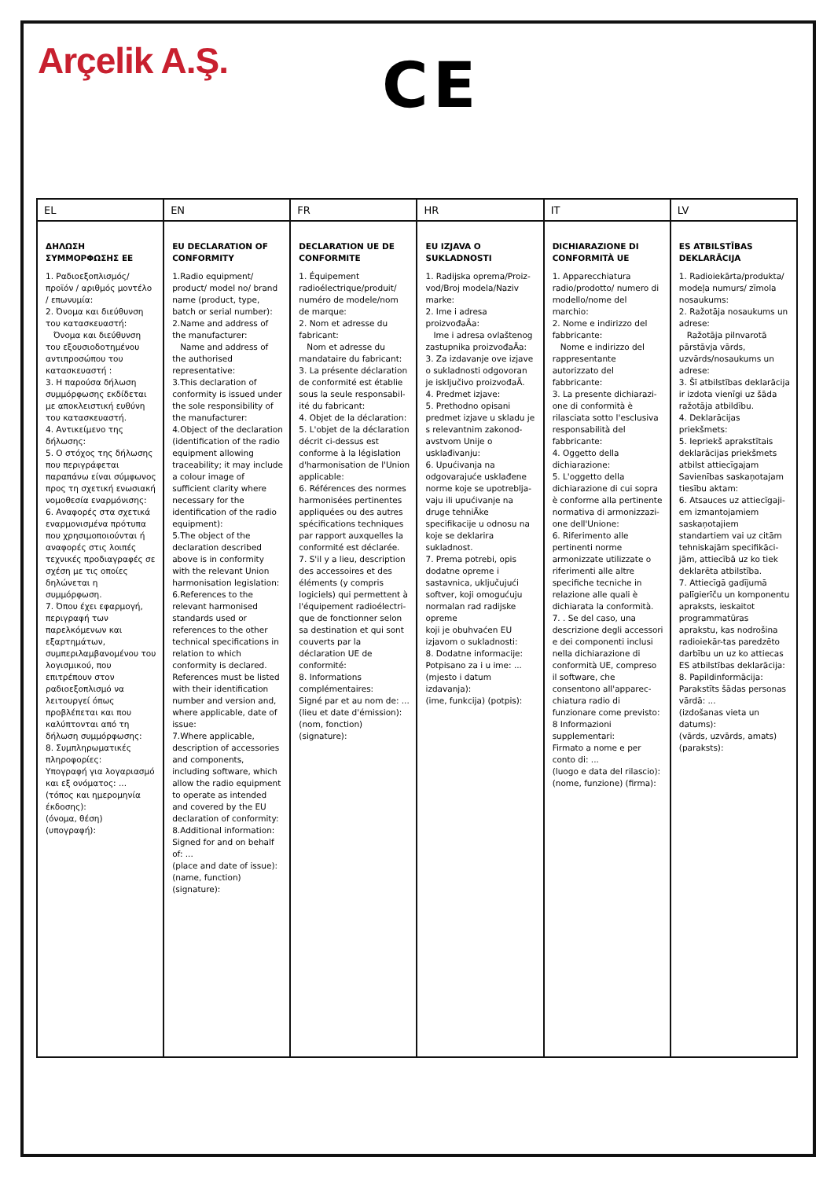Arçelik A.Ş. CE
| EL | EN | FR | HR | IT | LV |
| --- | --- | --- | --- | --- | --- |
| ΔΗΛΩΣΗ ΣΥΜΜΟΡΦΩΣΗΣ ΕΕ 1. Ραδιοεξοπλισμός/ προϊόν / αριθμός μοντέλο / επωνυμία: 2. Όνομα και διεύθυνση του κατασκευαστή: Όνομα και διεύθυνση του εξουσιοδοτημένου αντιπροσώπου του κατασκευαστή : 3. Η παρούσα δήλωση συμμόρφωσης εκδίδεται με αποκλειστική ευθύνη του κατασκευαστή. 4. Αντικείμενο της δήλωσης: 5. Ο στόχος της δήλωσης που περιγράφεται παραπάνω είναι σύμφωνος προς τη σχετική ενωσιακή νομοθεσία εναρμόνισης: 6. Αναφορές στα σχετικά εναρμονισμένα πρότυπα που χρησιμοποιούνται ή αναφορές στις λοιπές τεχνικές προδιαγραφές σε σχέση με τις οποίες δηλώνεται η συμμόρφωση. 7. Όπου έχει εφαρμογή, περιγραφή των παρελκόμενων και εξαρτημάτων, συμπεριλαμβανομένου του λογισμικού, που επιτρέπουν στον ραδιοεξοπλισμό να λειτουργεί όπως προβλέπεται και που καλύπτονται από τη δήλωση συμμόρφωσης: 8. Συμπληρωματικές πληροφορίες: Υπογραφή για λογαριασμό και εξ ονόματος: ... (τόπος και ημερομηνία έκδοσης): (όνομα, θέση) (υπογραφή): | EU DECLARATION OF CONFORMITY 1.Radio equipment/ product/ model no/ brand name (product, type, batch or serial number): 2.Name and address of the manufacturer: Name and address of the authorised representative: 3.This declaration of conformity is issued under the sole responsibility of the manufacturer: 4.Object of the declaration (identification of the radio equipment allowing traceability; it may include a colour image of sufficient clarity where necessary for the identification of the radio equipment): 5.The object of the declaration described above is in conformity with the relevant Union harmonisation legislation: 6.References to the relevant harmonised standards used or references to the other technical specifications in relation to which conformity is declared. References must be listed with their identification number and version and, where applicable, date of issue: 7.Where applicable, description of accessories and components, including software, which allow the radio equipment to operate as intended and covered by the EU declaration of conformity: 8.Additional information: Signed for and on behalf of: ... (place and date of issue): (name, function) (signature): | DECLARATION UE DE CONFORMITE 1. Équipement radioélectrique/produit/ numéro de modele/nom de marque: 2. Nom et adresse du fabricant: Nom et adresse du mandataire du fabricant: 3. La présente déclaration de conformité est établie sous la seule responsabil-ité du fabricant: 4. Objet de la déclaration: 5. L'objet de la déclaration décrit ci-dessus est conforme à la législation d'harmonisation de l'Union applicable: 6. Références des normes harmonisées pertinentes appliquées ou des autres spécifications techniques par rapport auxquelles la conformité est déclarée. 7. S'il y a lieu, description des accessoires et des éléments (y compris logiciels) qui permettent à l'équipement radioélectri-que de fonctionner selon sa destination et qui sont couverts par la déclaration UE de conformité: 8. Informations complémentaires: Signé par et au nom de: ... (lieu et date d'émission): (nom, fonction) (signature): | EU IZJAVA O SUKLADNOSTI 1. Radijska oprema/Proiz-vod/Broj modela/Naziv marke: 2. Ime i adresa proizvođaÃa: Ime i adresa ovlaštenog zastupnika proizvođaÃa: 3. Za izdavanje ove izjave o sukladnosti odgovoran je isključivo proizvođaÃ. 4. Predmet izjave: 5. Prethodno opisani predmet izjave u skladu je s relevantnim zakonod-avstvom Unije o usklađivanju: 6. Upućivanja na odgovarajuće usklađene norme koje se upotreblja-vaju ili upućivanje na druge tehniÃke specifikacije u odnosu na koje se deklarira sukladnost. 7. Prema potrebi, opis dodatne opreme i sastavnica, uključujući softver, koji omogućuju normalan rad radijske opreme koji je obuhvaćen EU izjavom o sukladnosti: 8. Dodatne informacije: Potpisano za i u ime: ... (mjesto i datum izdavanja): (ime, funkcija) (potpis): | DICHIARAZIONE DI CONFORMITÀ UE 1. Apparecchiatura radio/prodotto/ numero di modello/nome del marchio: 2. Nome e indirizzo del fabbricante: Nome e indirizzo del rappresentante autorizzato del fabbricante: 3. La presente dichiarazi-one di conformità è rilasciata sotto l'esclusiva responsabilità del fabbricante: 4. Oggetto della dichiarazione: 5. L'oggetto della dichiarazione di cui sopra è conforme alla pertinente normativa di armonizzazi-one dell'Unione: 6. Riferimento alle pertinenti norme armonizzate utilizzate o riferimenti alle altre specifiche tecniche in relazione alle quali è dichiarata la conformità. 7. . Se del caso, una descrizione degli accessori e dei componenti inclusi nella dichiarazione di conformità UE, compreso il software, che consentono all'apparec-chiatura radio di funzionare come previsto: 8 Informazioni supplementari: Firmato a nome e per conto di: ... (luogo e data del rilascio): (nome, funzione) (firma): | ES ATBILSTĪBAS DEKLARĀCIJA 1. Radioiekārta/produkta/ modeļa numurs/ zīmola nosaukums: 2. Ražotāja nosaukums un adrese: Ražotāja pilnvarotā pārstāvja vārds, uzvārds/nosaukums un adrese: 3. Šī atbilstības deklarācija ir izdota vienīgi uz šāda ražotāja atbildību. 4. Deklarācijas priekšmets: 5. Iepriekš aprakstītais deklarācijas priekšmets atbilst attiecīgajam Savienības saskaņotajam tiesību aktam: 6. Atsauces uz attiecīgaji-em izmantojamiem saskaņotajiem standartiem vai uz citām tehniskajām specifikāci-jām, attiecībā uz ko tiek deklarēta atbilstība. 7. Attiecīgā gadījumā palīgierīču un komponentu apraksts, ieskaitot programmatūras aprakstu, kas nodrošina radioiekār-tas paredzēto darbību un uz ko attiecas ES atbilstības deklarācija: 8. Papildinformācija: Parakstīts šādas personas vārdā: ... (izdošanas vieta un datums): (vārds, uzvārds, amats) (paraksts): |